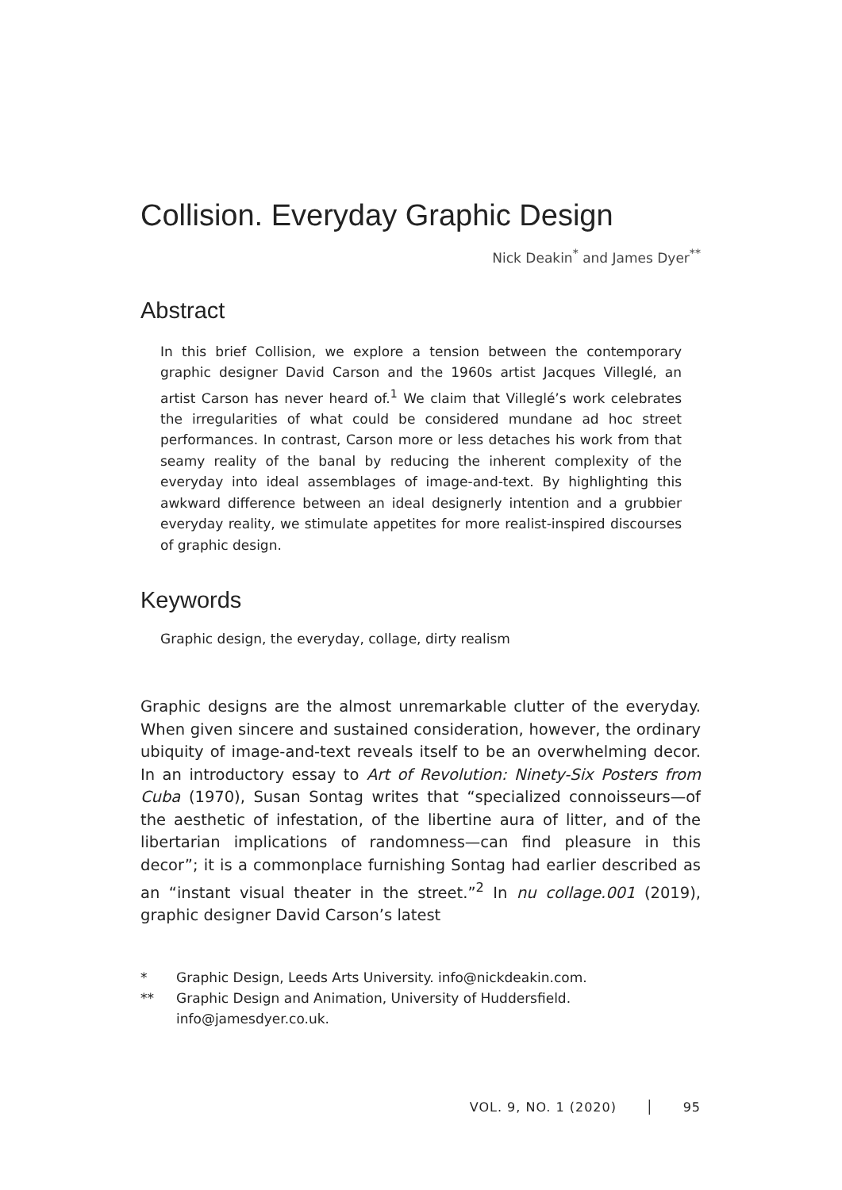Collision. Everyday Graphic Design
Nick Deakin<sup>*</sup> and James Dyer<sup>**</sup>
Abstract
In this brief Collision, we explore a tension between the contemporary graphic designer David Carson and the 1960s artist Jacques Villeglé, an artist Carson has never heard of.<sup>1</sup> We claim that Villeglé’s work celebrates the irregularities of what could be considered mundane ad hoc street performances. In contrast, Carson more or less detaches his work from that seamy reality of the banal by reducing the inherent complexity of the everyday into ideal assemblages of image-and-text. By highlighting this awkward difference between an ideal designerly intention and a grubbier everyday reality, we stimulate appetites for more realist-inspired discourses of graphic design.
Keywords
Graphic design, the everyday, collage, dirty realism
Graphic designs are the almost unremarkable clutter of the everyday. When given sincere and sustained consideration, however, the ordinary ubiquity of image-and-text reveals itself to be an overwhelming decor. In an introductory essay to Art of Revolution: Ninety-Six Posters from Cuba (1970), Susan Sontag writes that “specialized connoisseurs—of the aesthetic of infestation, of the libertine aura of litter, and of the libertarian implications of randomness—can find pleasure in this decor”; it is a commonplace furnishing Sontag had earlier described as an “instant visual theater in the street.”<sup>2</sup> In nu collage.001 (2019), graphic designer David Carson’s latest
* Graphic Design, Leeds Arts University. info@nickdeakin.com.
** Graphic Design and Animation, University of Huddersfield.
info@jamesdyer.co.uk.
VOL. 9, NO. 1 (2020) │ 95